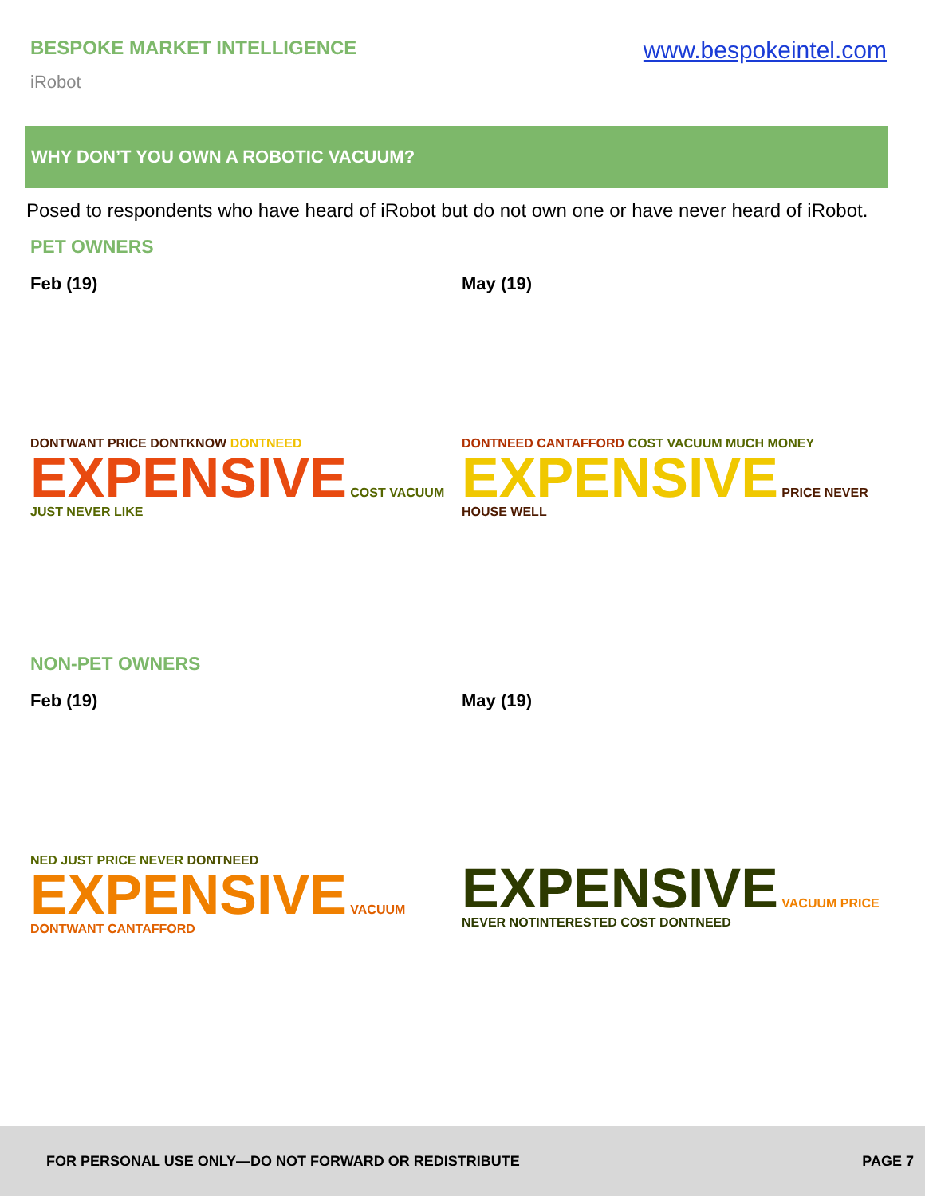BESPOKE MARKET INTELLIGENCE www.bespokeintel.com
iRobot
WHY DON’T YOU OWN A ROBOTIC VACUUM?
Posed to respondents who have heard of iRobot but do not own one or have never heard of iRobot.
PET OWNERS
Feb (19) May (19)
DONTWANT PRICE DONTKNOW DONTNEED EXPENSIVE COST VACUUM JUST NEVER LIKE
DONTNEED CANTAFFORD COST VACUUM MUCH MONEY EXPENSIVE PRICE NEVER HOUSE WELL
NON-PET OWNERS
Feb (19) May (19)
NED JUST PRICE NEVER DONTNEED EXPENSIVE VACUUM DONTWANT CANTAFFORD
EXPENSIVE VACUUM PRICE NEVER NOTINTERESTED COST DONTNEED
FOR PERSONAL USE ONLY—DO NOT FORWARD OR REDISTRIBUTE PAGE 7